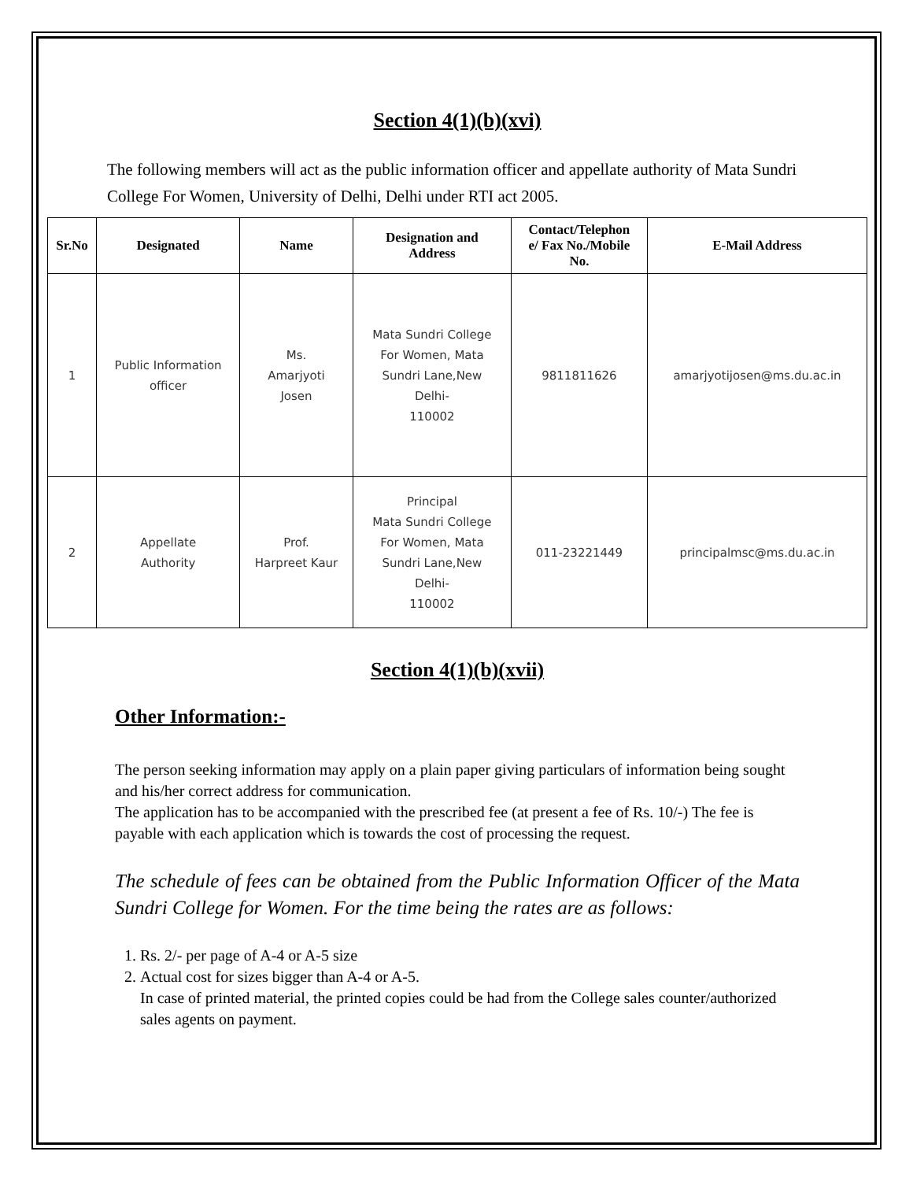Section 4(1)(b)(xvi)
The following members will act as the public information officer and appellate authority of Mata Sundri College For Women, University of Delhi, Delhi under RTI act 2005.
| Sr.No | Designated | Name | Designation and Address | Contact/Telephon e/ Fax No./Mobile No. | E-Mail Address |
| --- | --- | --- | --- | --- | --- |
| 1 | Public Information officer | Ms. Amarjyoti Josen | Mata Sundri College For Women, Mata Sundri Lane,New Delhi- 110002 | 9811811626 | amarjyotijosen@ms.du.ac.in |
| 2 | Appellate Authority | Prof. Harpreet Kaur | Principal Mata Sundri College For Women, Mata Sundri Lane,New Delhi- 110002 | 011-23221449 | principalmsc@ms.du.ac.in |
Section 4(1)(b)(xvii)
Other Information:-
The person seeking information may apply on a plain paper giving particulars of information being sought and his/her correct address for communication.
The application has to be accompanied with the prescribed fee (at present a fee of Rs. 10/-) The fee is payable with each application which is towards the cost of processing the request.
The schedule of fees can be obtained from the Public Information Officer of the Mata Sundri College for Women. For the time being the rates are as follows:
1. Rs. 2/- per page of A-4 or A-5 size
2. Actual cost for sizes bigger than A-4 or A-5.
In case of printed material, the printed copies could be had from the College sales counter/authorized sales agents on payment.